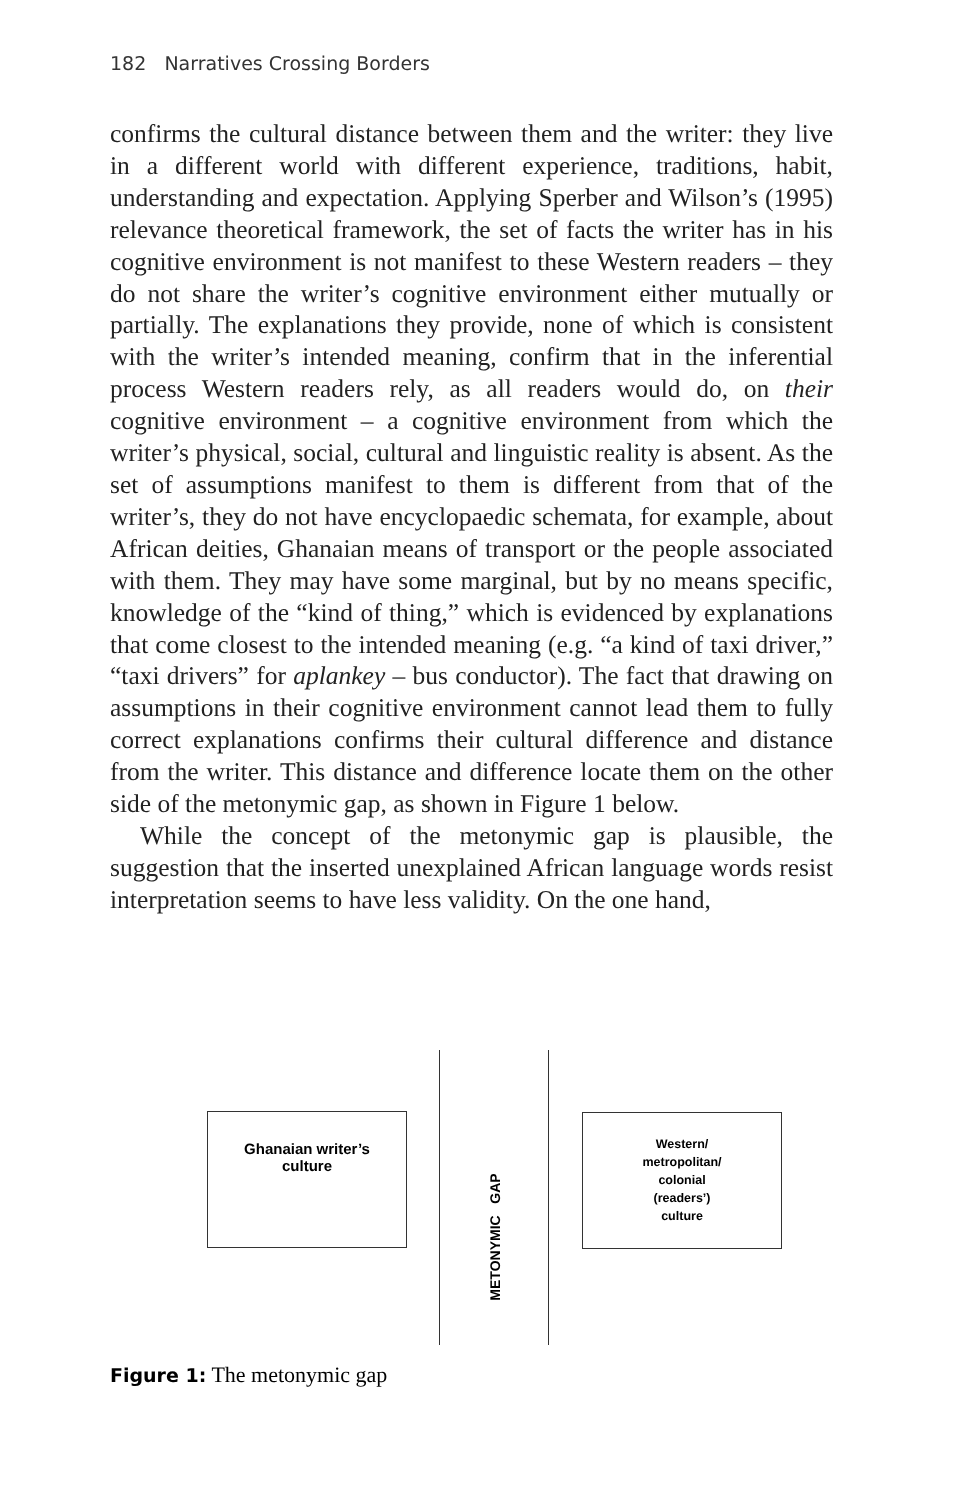182 Narratives Crossing Borders
confirms the cultural distance between them and the writer: they live in a different world with different experience, traditions, habit, understanding and expectation. Applying Sperber and Wilson’s (1995) relevance theoretical framework, the set of facts the writer has in his cognitive environment is not manifest to these Western readers – they do not share the writer’s cognitive environment either mutually or partially. The explanations they provide, none of which is consistent with the writer’s intended meaning, confirm that in the inferential process Western readers rely, as all readers would do, on their cognitive environment – a cognitive environment from which the writer’s physical, social, cultural and linguistic reality is absent. As the set of assumptions manifest to them is different from that of the writer’s, they do not have encyclopaedic schemata, for example, about African deities, Ghanaian means of transport or the people associated with them. They may have some marginal, but by no means specific, knowledge of the “kind of thing,” which is evidenced by explanations that come closest to the intended meaning (e.g. “a kind of taxi driver,” “taxi drivers” for aplankey – bus conductor). The fact that drawing on assumptions in their cognitive environment cannot lead them to fully correct explanations confirms their cultural difference and distance from the writer. This distance and difference locate them on the other side of the metonymic gap, as shown in Figure 1 below.
While the concept of the metonymic gap is plausible, the suggestion that the inserted unexplained African language words resist interpretation seems to have less validity. On the one hand,
Ghanaian writer’s
culture
METONYMIC GAP
Western/
metropolitan/
colonial
(readers’)
culture
Figure 1: The metonymic gap